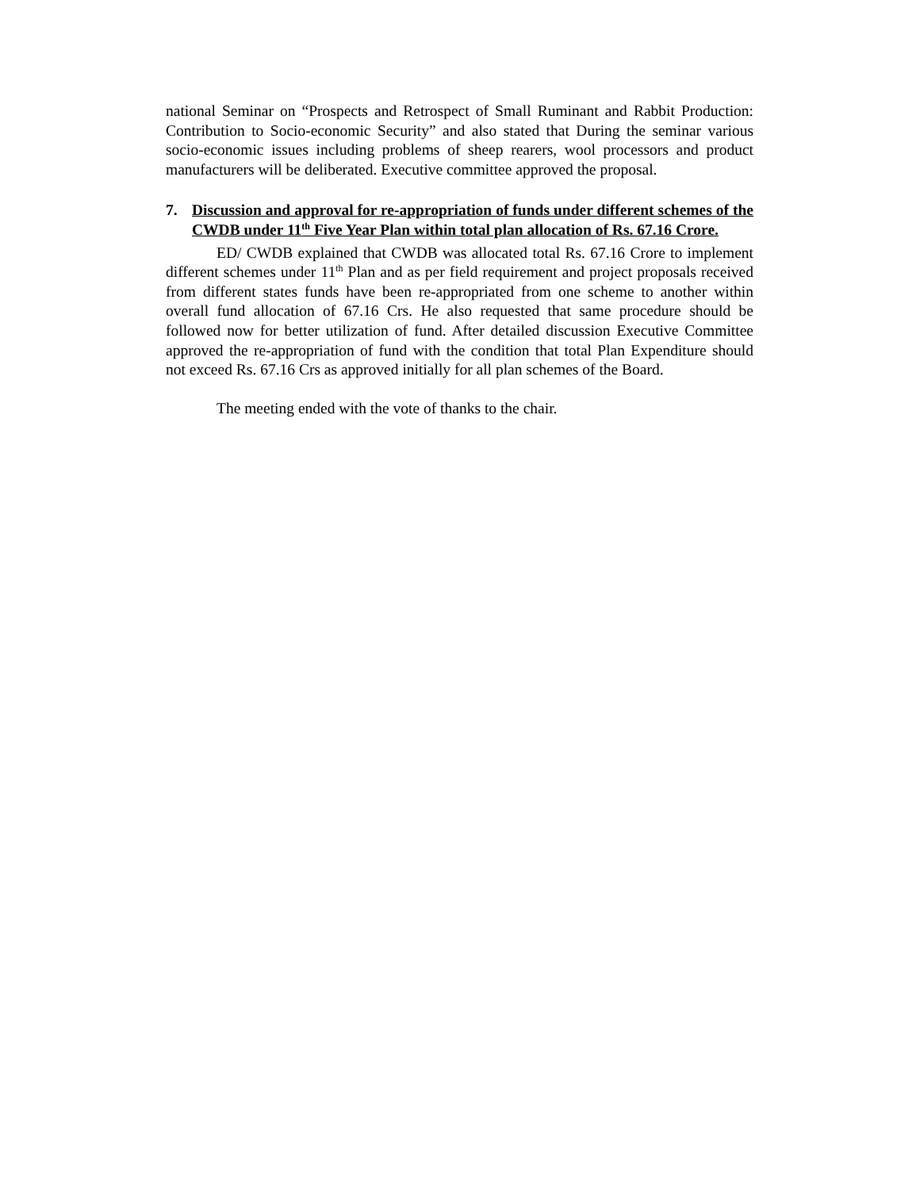national Seminar on “Prospects and Retrospect of Small Ruminant and Rabbit Production: Contribution to Socio-economic Security” and also stated that During the seminar various socio-economic issues including problems of sheep rearers, wool processors and product manufacturers will be deliberated. Executive committee approved the proposal.
7. Discussion and approval for re-appropriation of funds under different schemes of the CWDB under 11<sup>th</sup> Five Year Plan within total plan allocation of Rs. 67.16 Crore.
ED/ CWDB explained that CWDB was allocated total Rs. 67.16 Crore to implement different schemes under 11<sup>th</sup> Plan and as per field requirement and project proposals received from different states funds have been re-appropriated from one scheme to another within overall fund allocation of 67.16 Crs. He also requested that same procedure should be followed now for better utilization of fund. After detailed discussion Executive Committee approved the re-appropriation of fund with the condition that total Plan Expenditure should not exceed Rs. 67.16 Crs as approved initially for all plan schemes of the Board.
The meeting ended with the vote of thanks to the chair.